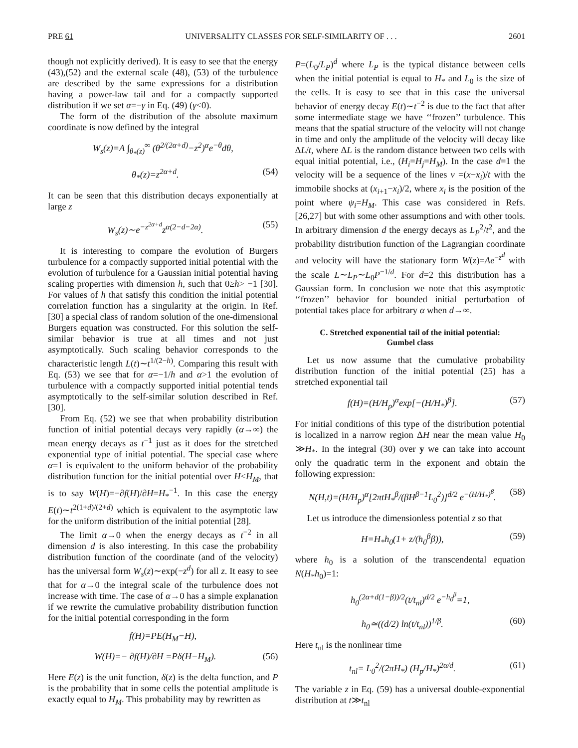PRE 61 UNIVERSALITY CLASSES FOR SELF-SIMILARITY OF . . . 2601
though not explicitly derived). It is easy to see that the energy (43),(52) and the external scale (48), (53) of the turbulence are described by the same expressions for a distribution having a power-law tail and for a compactly supported distribution if we set α=−γ in Eq. (49) (γ<0).
The form of the distribution of the absolute maximum coordinate is now defined by the integral
W<sub>s</sub>(z)=A ∫<sub>θ<sub>*</sub>(z)</sub><sup>∞</sup> (θ<sup>2/(2α+d)</sup>−z<sup>2</sup>)<sup>α</sup>e<sup>−θ</sup>dθ,
θ<sub>*</sub>(z)=z<sup>2α+d</sup>. (54)
It can be seen that this distribution decays exponentially at large z
W<sub>s</sub>(z)∼e<sup>−z<sup>2α+d</sup></sup>z<sup>α(2−d−2α)</sup>. (55)
It is interesting to compare the evolution of Burgers turbulence for a compactly supported initial potential with the evolution of turbulence for a Gaussian initial potential having scaling properties with dimension h, such that 0≥h> −1 [30]. For values of h that satisfy this condition the initial potential correlation function has a singularity at the origin. In Ref. [30] a special class of random solution of the one-dimensional Burgers equation was constructed. For this solution the self-similar behavior is true at all times and not just asymptotically. Such scaling behavior corresponds to the characteristic length L(t)∼t<sup>1/(2−h)</sup>. Comparing this result with Eq. (53) we see that for α=−1/h and α>1 the evolution of turbulence with a compactly supported initial potential tends asymptotically to the self-similar solution described in Ref. [30].
From Eq. (52) we see that when probability distribution function of initial potential decays very rapidly (α→∞) the mean energy decays as t<sup>−1</sup> just as it does for the stretched exponential type of initial potential. The special case where α=1 is equivalent to the uniform behavior of the probability distribution function for the initial potential over H<H<sub>M</sub>, that is to say W(H)=−∂f(H)/∂H=H<sub>*</sub><sup>−1</sup>. In this case the energy E(t)∼t<sup>2(1+d)/(2+d)</sup> which is equivalent to the asymptotic law for the uniform distribution of the initial potential [28].
The limit α→0 when the energy decays as t<sup>−2</sup> in all dimension d is also interesting. In this case the probability distribution function of the coordinate (and of the velocity) has the universal form W<sub>s</sub>(z)∼exp(−z<sup>d</sup>) for all z. It easy to see that for α→0 the integral scale of the turbulence does not increase with time. The case of α→0 has a simple explanation if we rewrite the cumulative probability distribution function for the initial potential corresponding in the form
f(H)=PE(H<sub>M</sub>−H),
W(H)=− ∂f(H)/∂H =Pδ(H−H<sub>M</sub>). (56)
Here E(z) is the unit function, δ(z) is the delta function, and P is the probability that in some cells the potential amplitude is exactly equal to H<sub>M</sub>. This probability may by rewritten as
P=(L<sub>0</sub>/L<sub>P</sub>)<sup>d</sup> where L<sub>P</sub> is the typical distance between cells when the initial potential is equal to H<sub>*</sub> and L<sub>0</sub> is the size of the cells. It is easy to see that in this case the universal behavior of energy decay E(t)∼t<sup>−2</sup> is due to the fact that after some intermediate stage we have ‘‘frozen’’ turbulence. This means that the spatial structure of the velocity will not change in time and only the amplitude of the velocity will decay like ΔL/t, where ΔL is the random distance between two cells with equal initial potential, i.e., (H<sub>i</sub>=H<sub>j</sub>=H<sub>M</sub>). In the case d=1 the velocity will be a sequence of the lines v =(x−x<sub>i</sub>)/t with the immobile shocks at (x<sub>i+1</sub>−x<sub>i</sub>)/2, where x<sub>i</sub> is the position of the point where ψ<sub>i</sub>=H<sub>M</sub>. This case was considered in Refs. [26,27] but with some other assumptions and with other tools. In arbitrary dimension d the energy decays as L<sub>P</sub><sup>2</sup>/t<sup>2</sup>, and the probability distribution function of the Lagrangian coordinate and velocity will have the stationary form W(z)=Ae<sup>−z<sup>d</sup></sup> with the scale L∼L<sub>P</sub>∼L<sub>0</sub>P<sup>−1/d</sup>. For d=2 this distribution has a Gaussian form. In conclusion we note that this asymptotic ‘‘frozen’’ behavior for bounded initial perturbation of potential takes place for arbitrary α when d→∞.
C. Stretched exponential tail of the initial potential:
Gumbel class
Let us now assume that the cumulative probability distribution function of the initial potential (25) has a stretched exponential tail
f(H)=(H/H<sub>p</sub>)<sup>α</sup>exp[−(H/H<sub>*</sub>)<sup>β</sup>]. (57)
For initial conditions of this type of the distribution potential is localized in a narrow region ΔH near the mean value H<sub>0</sub> ≫H<sub>*</sub>. In the integral (30) over y we can take into account only the quadratic term in the exponent and obtain the following expression:
N(H,t)=(H/H<sub>p</sub>)<sup>α</sup>[2πtH<sub>*</sub><sup>β</sup>/(βH<sup>β−1</sup>L<sub>0</sub><sup>2</sup>)]<sup>d/2</sup> e<sup>−(H/H<sub>*</sub>)<sup>β</sup></sup>. (58)
Let us introduce the dimensionless potential z so that
H=H<sub>*</sub>h<sub>0</sub>(1+ z/(h<sub>0</sub><sup>β</sup>β)), (59)
where h<sub>0</sub> is a solution of the transcendental equation N(H<sub>*</sub>h<sub>0</sub>)=1:
h<sub>0</sub><sup>(2α+d(1−β))/2</sup>(t/t<sub>nl</sub>)<sup>d/2</sup> e<sup>−h<sub>0</sub><sup>β</sup></sup>=1,
h<sub>0</sub>≃((d/2) ln(t/t<sub>nl</sub>))<sup>1/β</sup>. (60)
Here t<sub>nl</sub> is the nonlinear time
t<sub>nl</sub>= L<sub>0</sub><sup>2</sup>/(2πH<sub>*</sub>) (H<sub>p</sub>/H<sub>*</sub>)<sup>2α/d</sup>. (61)
The variable z in Eq. (59) has a universal double-exponential distribution at t≫t<sub>nl</sub>